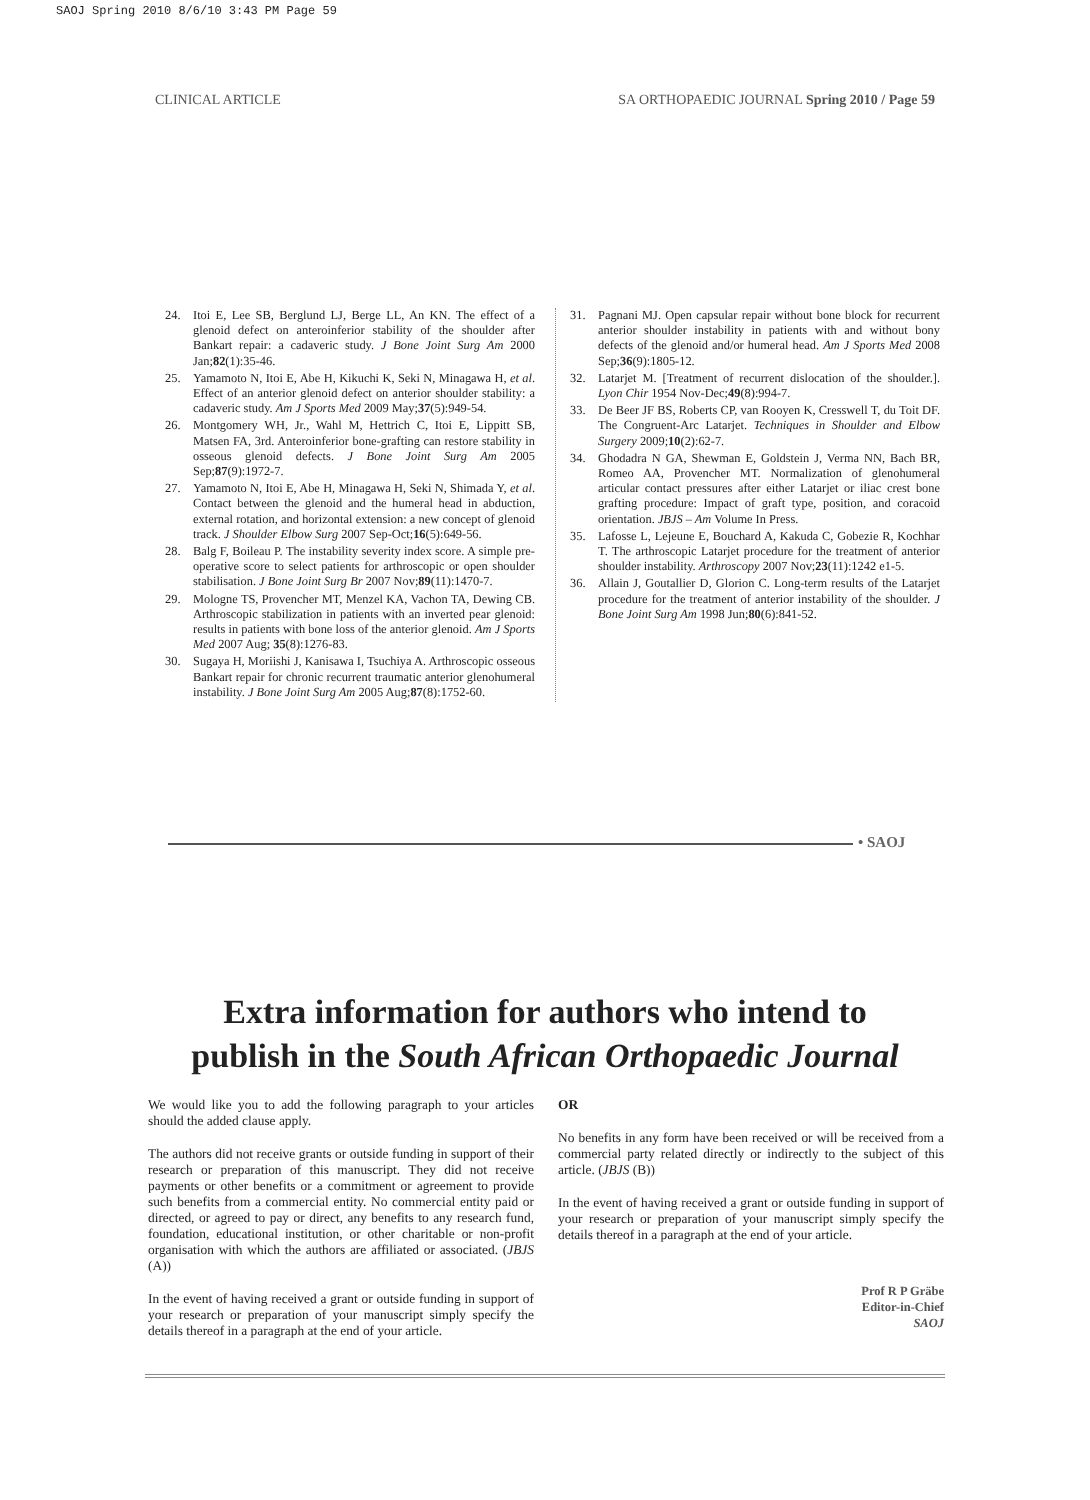SAOJ Spring 2010 8/6/10 3:43 PM Page 59
CLINICAL ARTICLE SA ORTHOPAEDIC JOURNAL Spring 2010 / Page 59
24. Itoi E, Lee SB, Berglund LJ, Berge LL, An KN. The effect of a glenoid defect on anteroinferior stability of the shoulder after Bankart repair: a cadaveric study. J Bone Joint Surg Am 2000 Jan;82(1):35-46.
25. Yamamoto N, Itoi E, Abe H, Kikuchi K, Seki N, Minagawa H, et al. Effect of an anterior glenoid defect on anterior shoulder stability: a cadaveric study. Am J Sports Med 2009 May;37(5):949-54.
26. Montgomery WH, Jr., Wahl M, Hettrich C, Itoi E, Lippitt SB, Matsen FA, 3rd. Anteroinferior bone-grafting can restore stability in osseous glenoid defects. J Bone Joint Surg Am 2005 Sep;87(9):1972-7.
27. Yamamoto N, Itoi E, Abe H, Minagawa H, Seki N, Shimada Y, et al. Contact between the glenoid and the humeral head in abduction, external rotation, and horizontal extension: a new concept of glenoid track. J Shoulder Elbow Surg 2007 Sep-Oct;16(5):649-56.
28. Balg F, Boileau P. The instability severity index score. A simple pre-operative score to select patients for arthroscopic or open shoulder stabilisation. J Bone Joint Surg Br 2007 Nov;89(11):1470-7.
29. Mologne TS, Provencher MT, Menzel KA, Vachon TA, Dewing CB. Arthroscopic stabilization in patients with an inverted pear glenoid: results in patients with bone loss of the anterior glenoid. Am J Sports Med 2007 Aug; 35(8):1276-83.
30. Sugaya H, Moriishi J, Kanisawa I, Tsuchiya A. Arthroscopic osseous Bankart repair for chronic recurrent traumatic anterior glenohumeral instability. J Bone Joint Surg Am 2005 Aug;87(8):1752-60.
31. Pagnani MJ. Open capsular repair without bone block for recurrent anterior shoulder instability in patients with and without bony defects of the glenoid and/or humeral head. Am J Sports Med 2008 Sep;36(9):1805-12.
32. Latarjet M. [Treatment of recurrent dislocation of the shoulder.]. Lyon Chir 1954 Nov-Dec;49(8):994-7.
33. De Beer JF BS, Roberts CP, van Rooyen K, Cresswell T, du Toit DF. The Congruent-Arc Latarjet. Techniques in Shoulder and Elbow Surgery 2009;10(2):62-7.
34. Ghodadra N GA, Shewman E, Goldstein J, Verma NN, Bach BR, Romeo AA, Provencher MT. Normalization of glenohumeral articular contact pressures after either Latarjet or iliac crest bone grafting procedure: Impact of graft type, position, and coracoid orientation. JBJS – Am Volume In Press.
35. Lafosse L, Lejeune E, Bouchard A, Kakuda C, Gobezie R, Kochhar T. The arthroscopic Latarjet procedure for the treatment of anterior shoulder instability. Arthroscopy 2007 Nov;23(11):1242 e1-5.
36. Allain J, Goutallier D, Glorion C. Long-term results of the Latarjet procedure for the treatment of anterior instability of the shoulder. J Bone Joint Surg Am 1998 Jun;80(6):841-52.
• SAOJ
Extra information for authors who intend to
publish in the South African Orthopaedic Journal
We would like you to add the following paragraph to your articles should the added clause apply.
The authors did not receive grants or outside funding in support of their research or preparation of this manuscript. They did not receive payments or other benefits or a commitment or agreement to provide such benefits from a commercial entity. No commercial entity paid or directed, or agreed to pay or direct, any benefits to any research fund, foundation, educational institution, or other charitable or non-profit organisation with which the authors are affiliated or associated. (JBJS (A))
In the event of having received a grant or outside funding in support of your research or preparation of your manuscript simply specify the details thereof in a paragraph at the end of your article.
OR
No benefits in any form have been received or will be received from a commercial party related directly or indirectly to the subject of this article. (JBJS (B))
In the event of having received a grant or outside funding in support of your research or preparation of your manuscript simply specify the details thereof in a paragraph at the end of your article.
Prof R P Gräbe
Editor-in-Chief
SAOJ